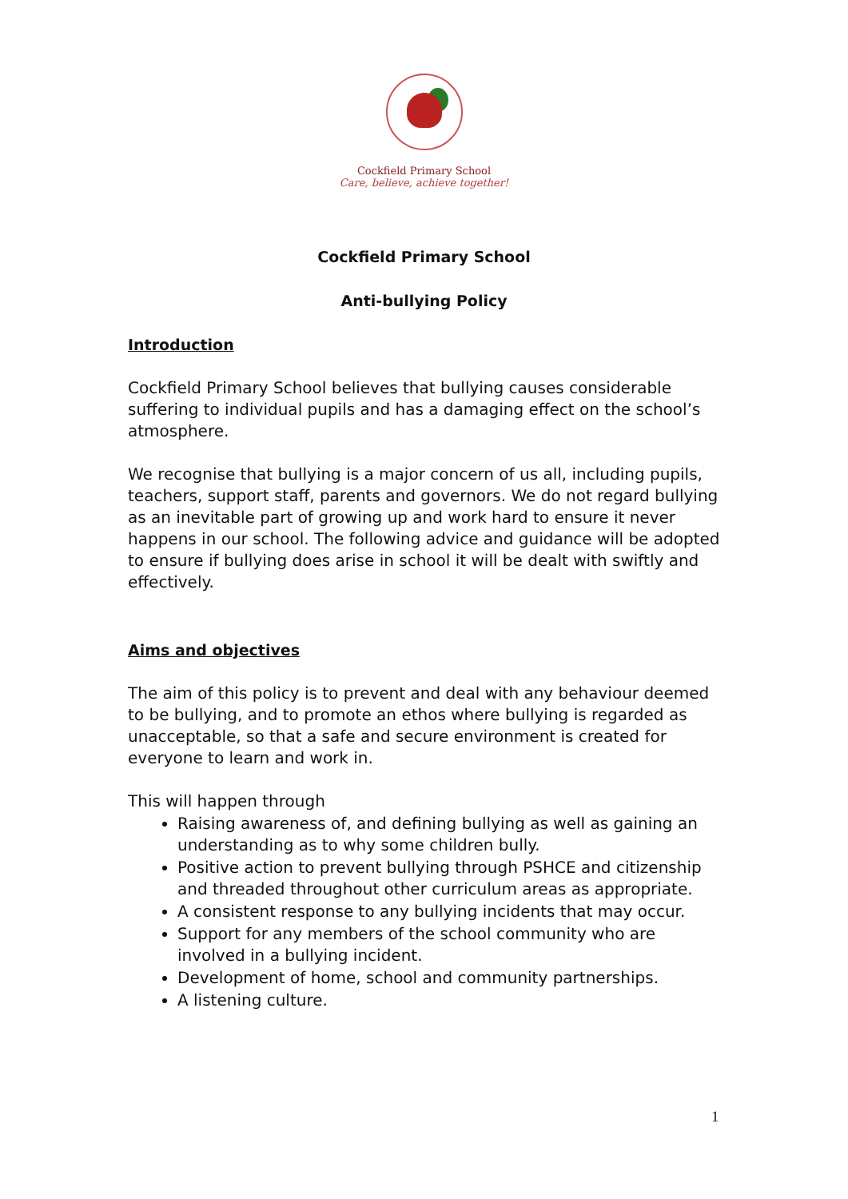Cockfield Primary School
Care, believe, achieve together!
Cockfield Primary School
Anti-bullying Policy
Introduction
Cockfield Primary School believes that bullying causes considerable suffering to individual pupils and has a damaging effect on the school’s atmosphere.
We recognise that bullying is a major concern of us all, including pupils, teachers, support staff, parents and governors. We do not regard bullying as an inevitable part of growing up and work hard to ensure it never happens in our school. The following advice and guidance will be adopted to ensure if bullying does arise in school it will be dealt with swiftly and effectively.
Aims and objectives
The aim of this policy is to prevent and deal with any behaviour deemed to be bullying, and to promote an ethos where bullying is regarded as unacceptable, so that a safe and secure environment is created for everyone to learn and work in.
This will happen through
Raising awareness of, and defining bullying as well as gaining an understanding as to why some children bully.
Positive action to prevent bullying through PSHCE and citizenship and threaded throughout other curriculum areas as appropriate.
A consistent response to any bullying incidents that may occur.
Support for any members of the school community who are involved in a bullying incident.
Development of home, school and community partnerships.
A listening culture.
1